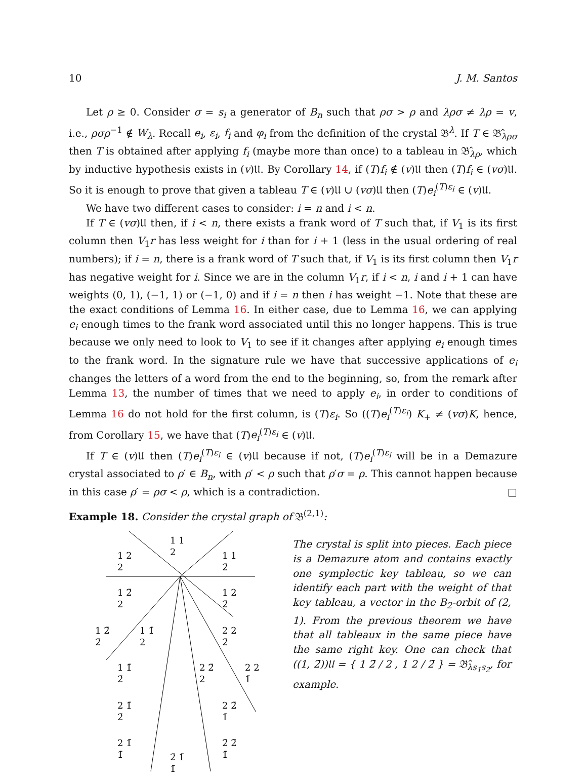10 J. M. Santos
Let ρ ≥ 0. Consider σ = s<sub>i</sub> a generator of B<sub>n</sub> such that ρσ > ρ and λρσ ≠ λρ = v, i.e., ρσρ<sup>−1</sup> ∉ W<sub>λ</sub>. Recall e<sub>i</sub>, ε<sub>i</sub>, f<sub>i</sub> and φ<sub>i</sub> from the definition of the crystal 𝔅<sup>λ</sup>. If T ∈ 𝔅̂<sub>λρσ</sub> then T is obtained after applying f<sub>i</sub> (maybe more than once) to a tableau in 𝔅̂<sub>λρ</sub>, which by inductive hypothesis exists in (v)𝔘. By Corollary 14, if (T)f<sub>i</sub> ∉ (v)𝔘 then (T)f<sub>i</sub> ∈ (vσ)𝔘. So it is enough to prove that given a tableau T ∈ (v)𝔘 ∪ (vσ)𝔘 then (T)e<sub>i</sub><sup>(T)ε<sub>i</sub></sup> ∈ (v)𝔘.
We have two different cases to consider: i = n and i < n.
If T ∈ (vσ)𝔘 then, if i < n, there exists a frank word of T such that, if V<sub>1</sub> is its first column then V<sub>1</sub>r has less weight for i than for i + 1 (less in the usual ordering of real numbers); if i = n, there is a frank word of T such that, if V<sub>1</sub> is its first column then V<sub>1</sub>r has negative weight for i. Since we are in the column V<sub>1</sub>r, if i < n, i and i + 1 can have weights (0, 1), (−1, 1) or (−1, 0) and if i = n then i has weight −1. Note that these are the exact conditions of Lemma 16. In either case, due to Lemma 16, we can applying e<sub>i</sub> enough times to the frank word associated until this no longer happens. This is true because we only need to look to V<sub>1</sub> to see if it changes after applying e<sub>i</sub> enough times to the frank word. In the signature rule we have that successive applications of e<sub>i</sub> changes the letters of a word from the end to the beginning, so, from the remark after Lemma 13, the number of times that we need to apply e<sub>i</sub>, in order to conditions of Lemma 16 do not hold for the first column, is (T)ε<sub>i</sub>. So ((T)e<sub>i</sub><sup>(T)ε<sub>i</sub></sup>) K<sub>+</sub> ≠ (vσ)K, hence, from Corollary 15, we have that (T)e<sub>i</sub><sup>(T)ε<sub>i</sub></sup> ∈ (v)𝔘.
If T ∈ (v)𝔘 then (T)e<sub>i</sub><sup>(T)ε<sub>i</sub></sup> ∈ (v)𝔘 because if not, (T)e<sub>i</sub><sup>(T)ε<sub>i</sub></sup> will be in a Demazure crystal associated to ρ′ ∈ B<sub>n</sub>, with ρ′ < ρ such that ρ′σ = ρ. This cannot happen because in this case ρ′ = ρσ < ρ, which is a contradiction. □
Example 18. Consider the crystal graph of 𝔅<sup>(2,1)</sup>:
1 1
2
1 2
2
1 1
2̄
1 2̄
2
1 2
2̄
1 2̄
2̄
1 1̄
2
2 2
2̄
1 1̄
2̄
2 2̄
2
2 2
1̄
2 1̄
2̄
2 2̄
1̄
2 1̄
1̄
2̄ 2̄
1̄
2̄ 1̄
1̄
The crystal is split into pieces. Each piece is a Demazure atom and contains exactly one symplectic key tableau, so we can identify each part with the weight of that key tableau, a vector in the B<sub>2</sub>-orbit of (2, 1). From the previous theorem we have that all tableaux in the same piece have the same right key. One can check that ((1, 2̄))𝔘 = { 1 2̄ / 2 , 1 2 / 2̄ } = 𝔅̂<sub>λs<sub>1</sub>s<sub>2</sub></sub>, for example.